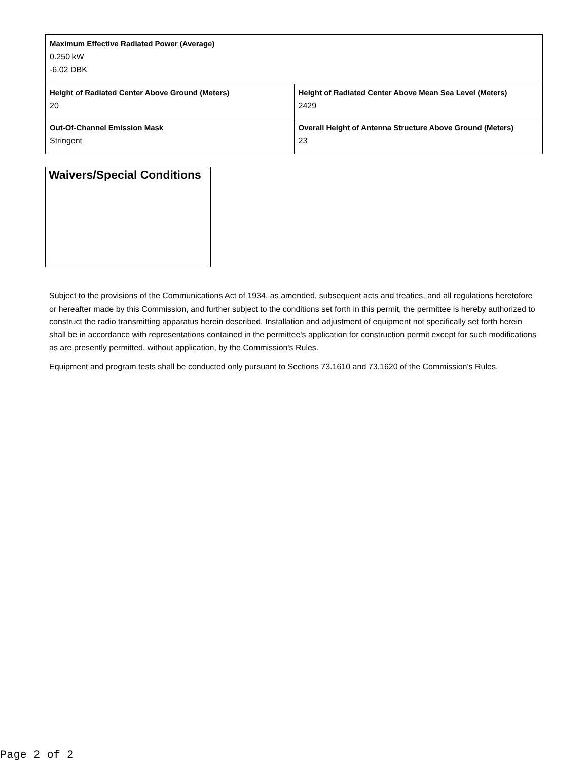| Maximum Effective Radiated Power (Average) 0.250 kW -6.02 DBK | |
| Height of Radiated Center Above Ground (Meters) 20 | Height of Radiated Center Above Mean Sea Level (Meters) 2429 |
| Out-Of-Channel Emission Mask Stringent | Overall Height of Antenna Structure Above Ground (Meters) 23 |
Waivers/Special Conditions
Subject to the provisions of the Communications Act of 1934, as amended, subsequent acts and treaties, and all regulations heretofore or hereafter made by this Commission, and further subject to the conditions set forth in this permit, the permittee is hereby authorized to construct the radio transmitting apparatus herein described. Installation and adjustment of equipment not specifically set forth herein shall be in accordance with representations contained in the permittee's application for construction permit except for such modifications as are presently permitted, without application, by the Commission's Rules.
Equipment and program tests shall be conducted only pursuant to Sections 73.1610 and 73.1620 of the Commission's Rules.
Page 2 of 2